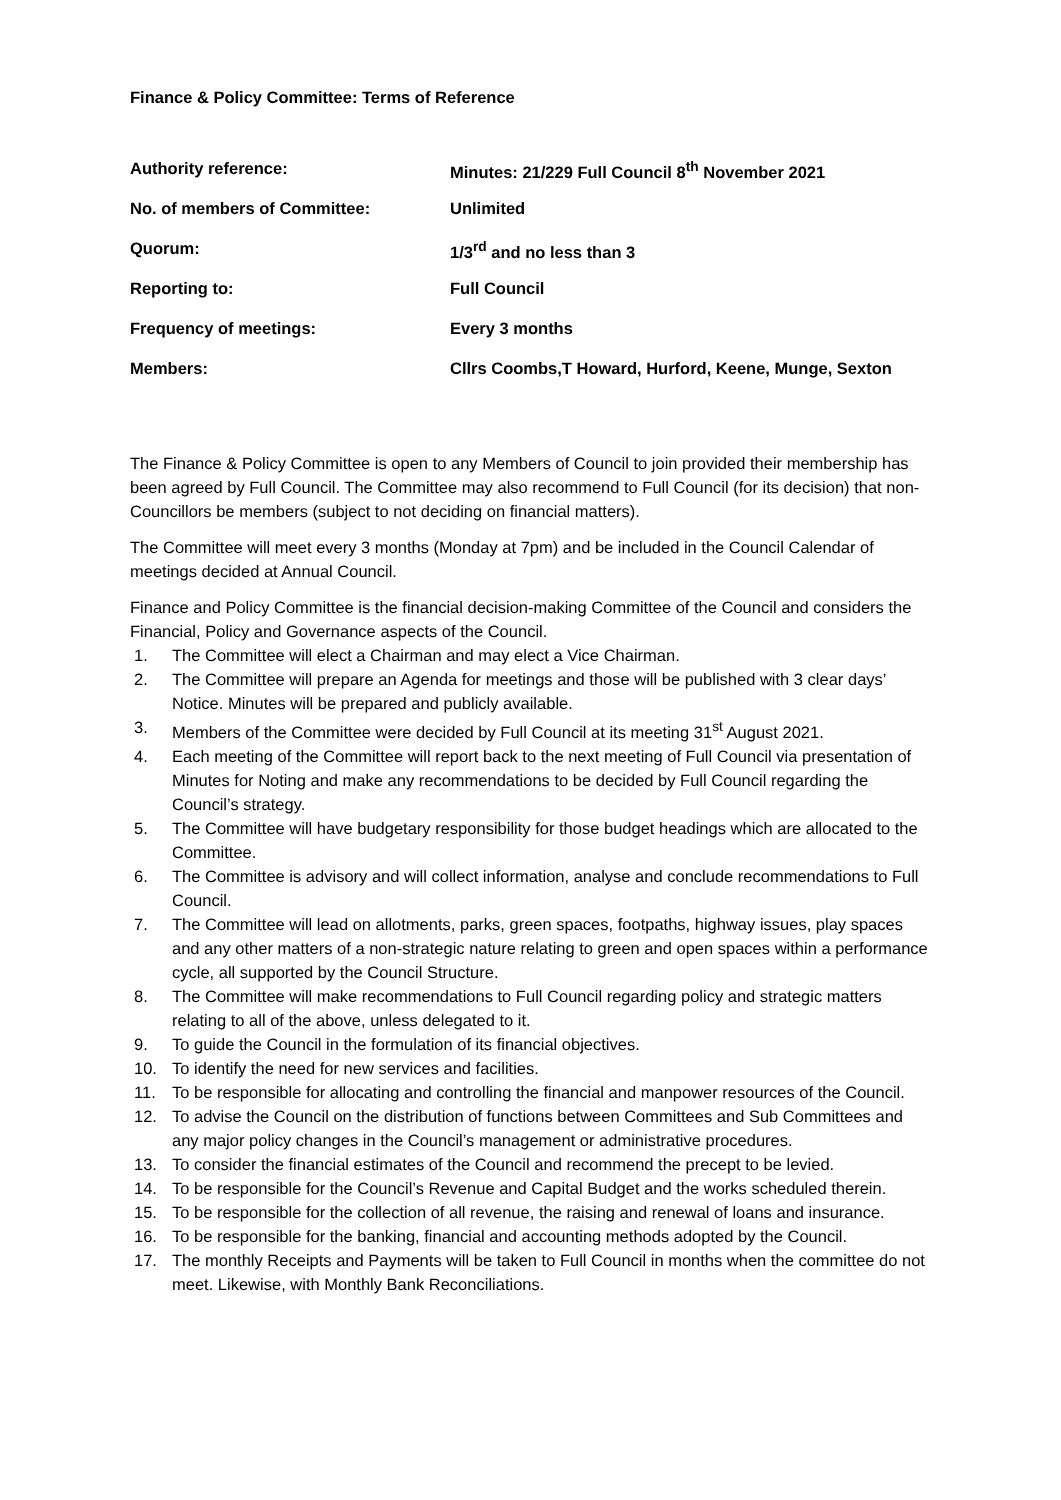Finance & Policy Committee: Terms of Reference
| Authority reference: | Minutes: 21/229 Full Council 8<sup>th</sup> November 2021 |
| No. of members of Committee: | Unlimited |
| Quorum: | 1/3<sup>rd</sup> and no less than 3 |
| Reporting to: | Full Council |
| Frequency of meetings: | Every 3 months |
| Members: | Cllrs Coombs,T Howard, Hurford, Keene, Munge, Sexton |
The Finance & Policy Committee is open to any Members of Council to join provided their membership has been agreed by Full Council. The Committee may also recommend to Full Council (for its decision) that non-Councillors be members (subject to not deciding on financial matters).
The Committee will meet every 3 months (Monday at 7pm) and be included in the Council Calendar of meetings decided at Annual Council.
Finance and Policy Committee is the financial decision-making Committee of the Council and considers the Financial, Policy and Governance aspects of the Council.
1. The Committee will elect a Chairman and may elect a Vice Chairman.
2. The Committee will prepare an Agenda for meetings and those will be published with 3 clear days’ Notice. Minutes will be prepared and publicly available.
3. Members of the Committee were decided by Full Council at its meeting 31<sup>st</sup> August 2021.
4. Each meeting of the Committee will report back to the next meeting of Full Council via presentation of Minutes for Noting and make any recommendations to be decided by Full Council regarding the Council’s strategy.
5. The Committee will have budgetary responsibility for those budget headings which are allocated to the Committee.
6. The Committee is advisory and will collect information, analyse and conclude recommendations to Full Council.
7. The Committee will lead on allotments, parks, green spaces, footpaths, highway issues, play spaces and any other matters of a non-strategic nature relating to green and open spaces within a performance cycle, all supported by the Council Structure.
8. The Committee will make recommendations to Full Council regarding policy and strategic matters relating to all of the above, unless delegated to it.
9. To guide the Council in the formulation of its financial objectives.
10. To identify the need for new services and facilities.
11. To be responsible for allocating and controlling the financial and manpower resources of the Council.
12. To advise the Council on the distribution of functions between Committees and Sub Committees and any major policy changes in the Council’s management or administrative procedures.
13. To consider the financial estimates of the Council and recommend the precept to be levied.
14. To be responsible for the Council’s Revenue and Capital Budget and the works scheduled therein.
15. To be responsible for the collection of all revenue, the raising and renewal of loans and insurance.
16. To be responsible for the banking, financial and accounting methods adopted by the Council.
17. The monthly Receipts and Payments will be taken to Full Council in months when the committee do not meet. Likewise, with Monthly Bank Reconciliations.